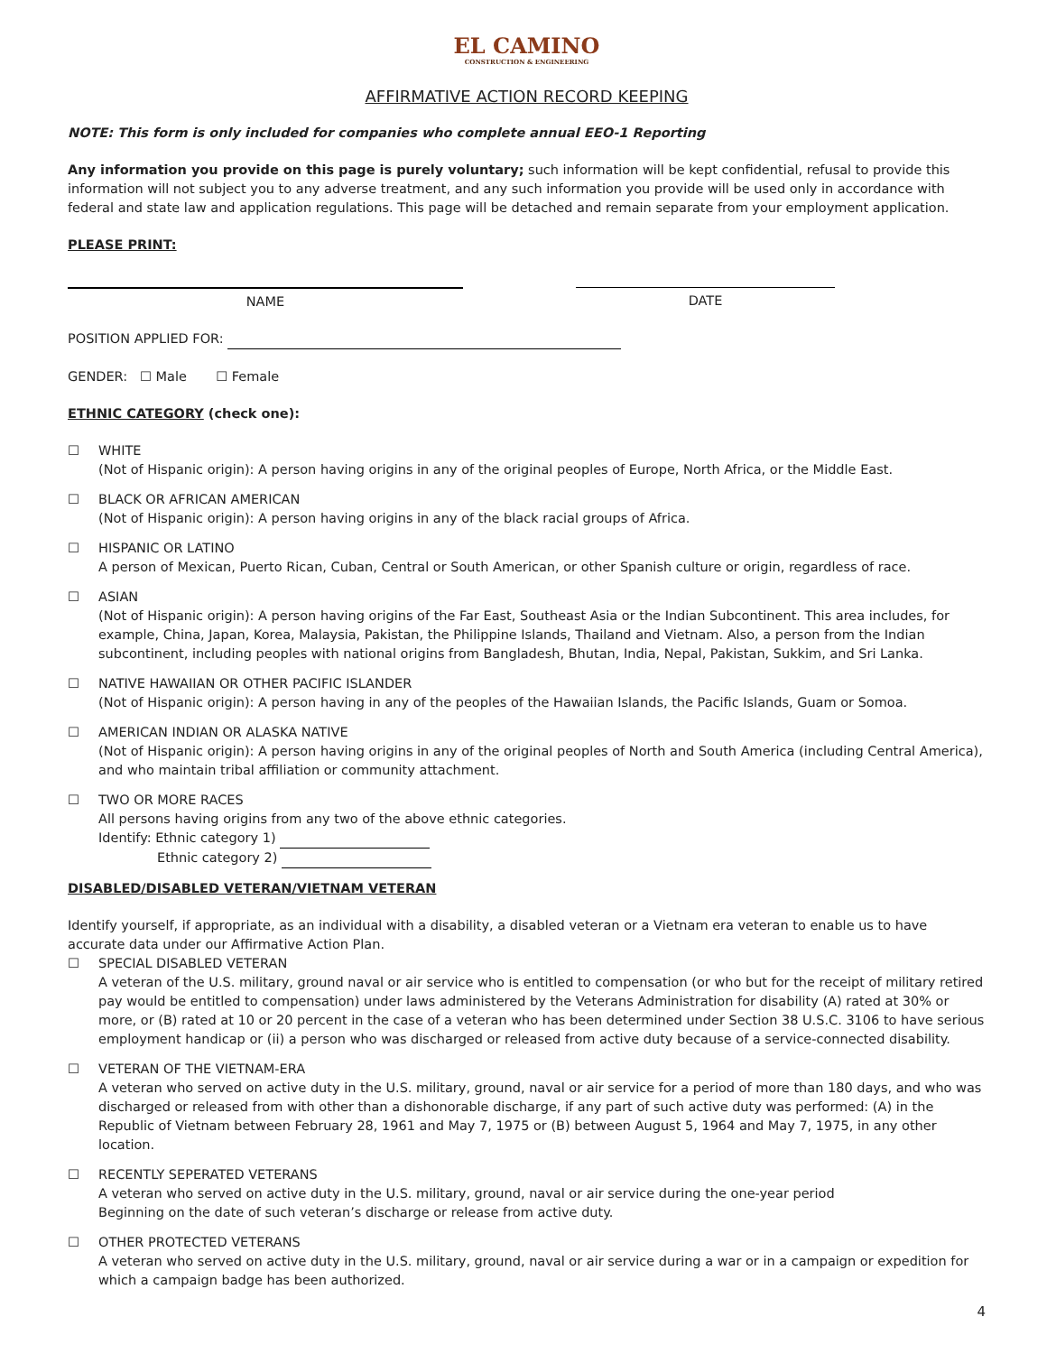EL CAMINO
CONSTRUCTION & ENGINEERING
AFFIRMATIVE ACTION RECORD KEEPING
NOTE: This form is only included for companies who complete annual EEO-1 Reporting
Any information you provide on this page is purely voluntary; such information will be kept confidential, refusal to provide this information will not subject you to any adverse treatment, and any such information you provide will be used only in accordance with federal and state law and application regulations. This page will be detached and remain separate from your employment application.
PLEASE PRINT:
NAME DATE
POSITION APPLIED FOR:
GENDER: ☐ Male ☐ Female
ETHNIC CATEGORY (check one):
☐ WHITE
(Not of Hispanic origin): A person having origins in any of the original peoples of Europe, North Africa, or the Middle East.
☐ BLACK OR AFRICAN AMERICAN
(Not of Hispanic origin): A person having origins in any of the black racial groups of Africa.
☐ HISPANIC OR LATINO
A person of Mexican, Puerto Rican, Cuban, Central or South American, or other Spanish culture or origin, regardless of race.
☐ ASIAN
(Not of Hispanic origin): A person having origins of the Far East, Southeast Asia or the Indian Subcontinent. This area includes, for example, China, Japan, Korea, Malaysia, Pakistan, the Philippine Islands, Thailand and Vietnam. Also, a person from the Indian subcontinent, including peoples with national origins from Bangladesh, Bhutan, India, Nepal, Pakistan, Sukkim, and Sri Lanka.
☐ NATIVE HAWAIIAN OR OTHER PACIFIC ISLANDER
(Not of Hispanic origin): A person having in any of the peoples of the Hawaiian Islands, the Pacific Islands, Guam or Somoa.
☐ AMERICAN INDIAN OR ALASKA NATIVE
(Not of Hispanic origin): A person having origins in any of the original peoples of North and South America (including Central America), and who maintain tribal affiliation or community attachment.
☐ TWO OR MORE RACES
All persons having origins from any two of the above ethnic categories.
Identify: Ethnic category 1)
Ethnic category 2)
DISABLED/DISABLED VETERAN/VIETNAM VETERAN
Identify yourself, if appropriate, as an individual with a disability, a disabled veteran or a Vietnam era veteran to enable us to have accurate data under our Affirmative Action Plan.
☐ SPECIAL DISABLED VETERAN
A veteran of the U.S. military, ground naval or air service who is entitled to compensation (or who but for the receipt of military retired pay would be entitled to compensation) under laws administered by the Veterans Administration for disability (A) rated at 30% or more, or (B) rated at 10 or 20 percent in the case of a veteran who has been determined under Section 38 U.S.C. 3106 to have serious employment handicap or (ii) a person who was discharged or released from active duty because of a service-connected disability.
☐ VETERAN OF THE VIETNAM-ERA
A veteran who served on active duty in the U.S. military, ground, naval or air service for a period of more than 180 days, and who was discharged or released from with other than a dishonorable discharge, if any part of such active duty was performed: (A) in the Republic of Vietnam between February 28, 1961 and May 7, 1975 or (B) between August 5, 1964 and May 7, 1975, in any other location.
☐ RECENTLY SEPERATED VETERANS
A veteran who served on active duty in the U.S. military, ground, naval or air service during the one-year period
Beginning on the date of such veteran’s discharge or release from active duty.
☐ OTHER PROTECTED VETERANS
A veteran who served on active duty in the U.S. military, ground, naval or air service during a war or in a campaign or expedition for which a campaign badge has been authorized.
4